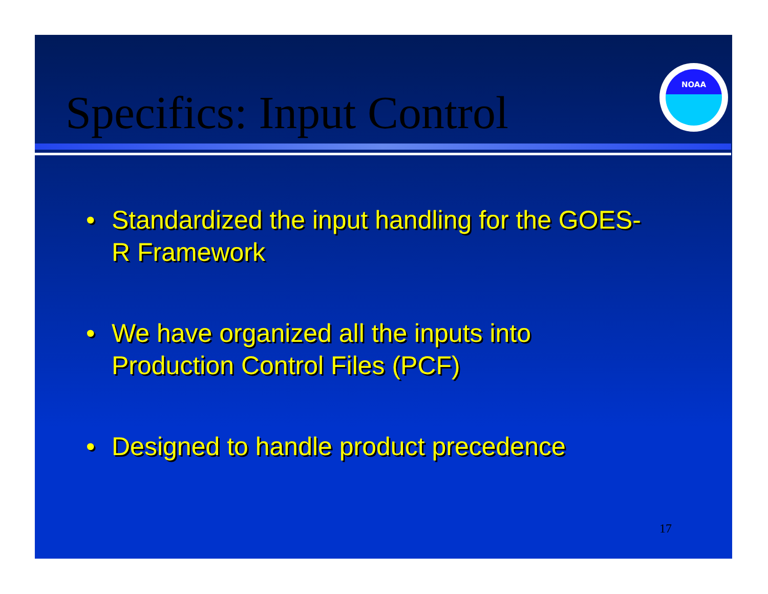Specifics: Input Control
NOAA
• Standardized the input handling for the GOES-R Framework
• We have organized all the inputs into Production Control Files (PCF)
• Designed to handle product precedence
17